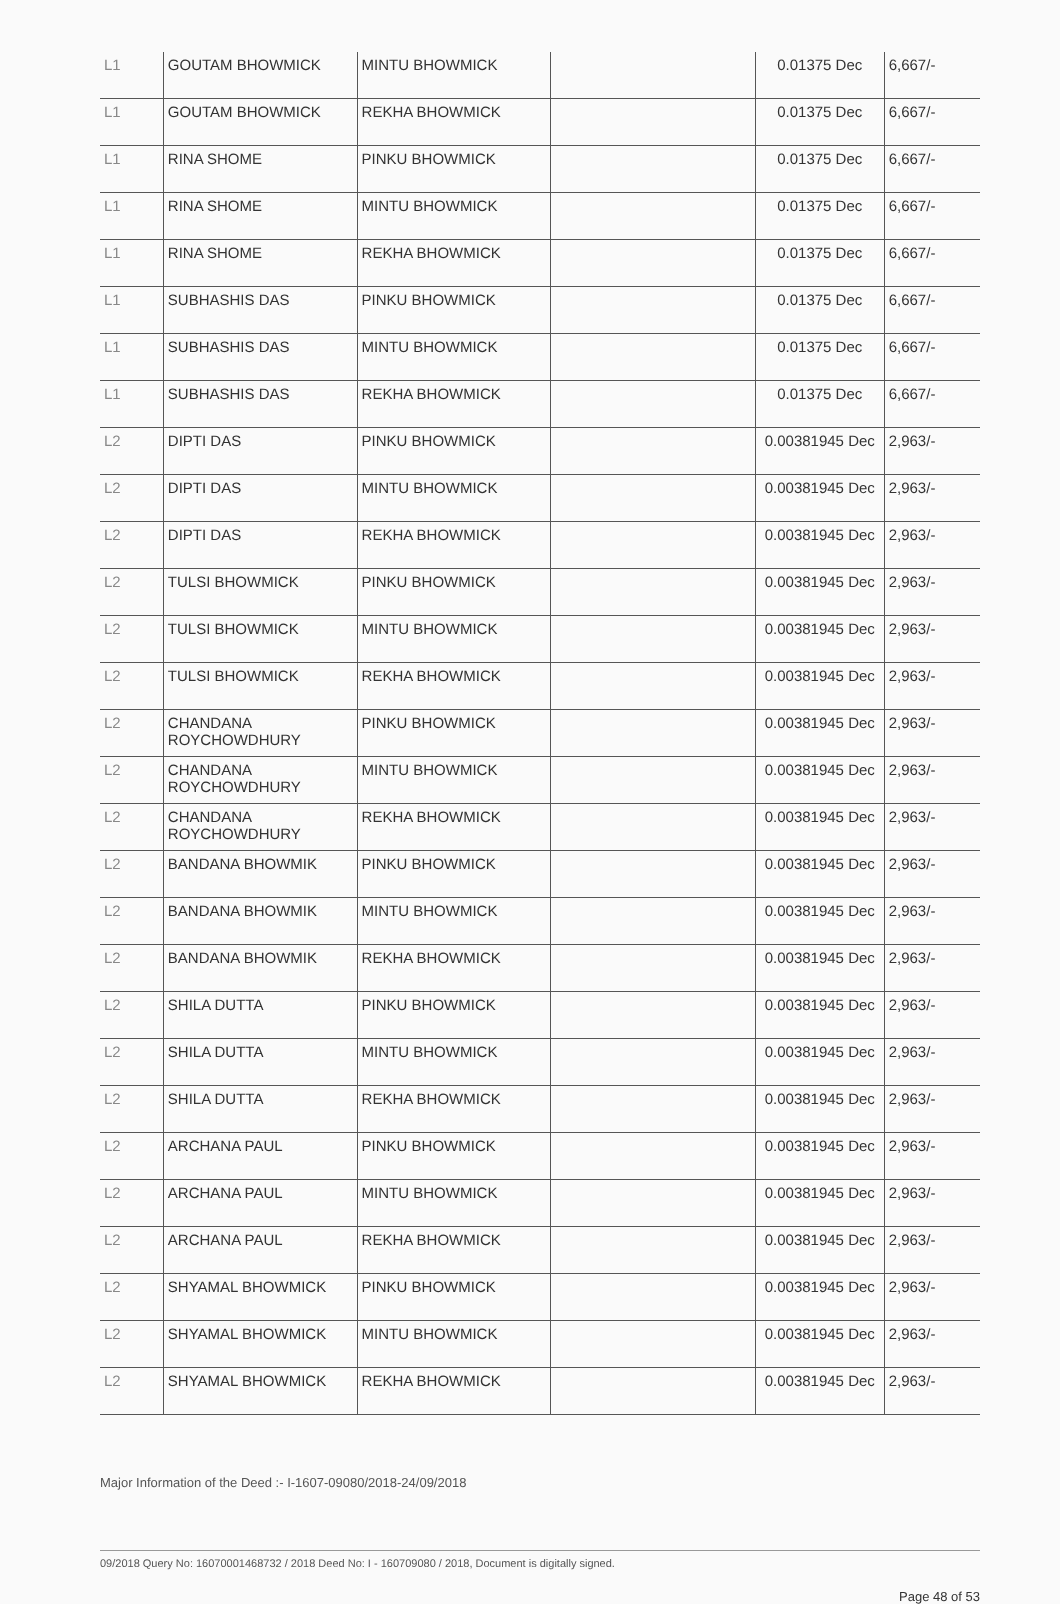| L1 | GOUTAM BHOWMICK | MINTU BHOWMICK | | 0.01375 Dec | 6,667/- |
| L1 | GOUTAM BHOWMICK | REKHA BHOWMICK | | 0.01375 Dec | 6,667/- |
| L1 | RINA SHOME | PINKU BHOWMICK | | 0.01375 Dec | 6,667/- |
| L1 | RINA SHOME | MINTU BHOWMICK | | 0.01375 Dec | 6,667/- |
| L1 | RINA SHOME | REKHA BHOWMICK | | 0.01375 Dec | 6,667/- |
| L1 | SUBHASHIS DAS | PINKU BHOWMICK | | 0.01375 Dec | 6,667/- |
| L1 | SUBHASHIS DAS | MINTU BHOWMICK | | 0.01375 Dec | 6,667/- |
| L1 | SUBHASHIS DAS | REKHA BHOWMICK | | 0.01375 Dec | 6,667/- |
| L2 | DIPTI DAS | PINKU BHOWMICK | | 0.00381945 Dec | 2,963/- |
| L2 | DIPTI DAS | MINTU BHOWMICK | | 0.00381945 Dec | 2,963/- |
| L2 | DIPTI DAS | REKHA BHOWMICK | | 0.00381945 Dec | 2,963/- |
| L2 | TULSI BHOWMICK | PINKU BHOWMICK | | 0.00381945 Dec | 2,963/- |
| L2 | TULSI BHOWMICK | MINTU BHOWMICK | | 0.00381945 Dec | 2,963/- |
| L2 | TULSI BHOWMICK | REKHA BHOWMICK | | 0.00381945 Dec | 2,963/- |
| L2 | CHANDANA ROYCHOWDHURY | PINKU BHOWMICK | | 0.00381945 Dec | 2,963/- |
| L2 | CHANDANA ROYCHOWDHURY | MINTU BHOWMICK | | 0.00381945 Dec | 2,963/- |
| L2 | CHANDANA ROYCHOWDHURY | REKHA BHOWMICK | | 0.00381945 Dec | 2,963/- |
| L2 | BANDANA BHOWMIK | PINKU BHOWMICK | | 0.00381945 Dec | 2,963/- |
| L2 | BANDANA BHOWMIK | MINTU BHOWMICK | | 0.00381945 Dec | 2,963/- |
| L2 | BANDANA BHOWMIK | REKHA BHOWMICK | | 0.00381945 Dec | 2,963/- |
| L2 | SHILA DUTTA | PINKU BHOWMICK | | 0.00381945 Dec | 2,963/- |
| L2 | SHILA DUTTA | MINTU BHOWMICK | | 0.00381945 Dec | 2,963/- |
| L2 | SHILA DUTTA | REKHA BHOWMICK | | 0.00381945 Dec | 2,963/- |
| L2 | ARCHANA PAUL | PINKU BHOWMICK | | 0.00381945 Dec | 2,963/- |
| L2 | ARCHANA PAUL | MINTU BHOWMICK | | 0.00381945 Dec | 2,963/- |
| L2 | ARCHANA PAUL | REKHA BHOWMICK | | 0.00381945 Dec | 2,963/- |
| L2 | SHYAMAL BHOWMICK | PINKU BHOWMICK | | 0.00381945 Dec | 2,963/- |
| L2 | SHYAMAL BHOWMICK | MINTU BHOWMICK | | 0.00381945 Dec | 2,963/- |
| L2 | SHYAMAL BHOWMICK | REKHA BHOWMICK | | 0.00381945 Dec | 2,963/- |
Major Information of the Deed :- I-1607-09080/2018-24/09/2018
09/2018 Query No: 16070001468732 / 2018 Deed No: I - 160709080 / 2018, Document is digitally signed.
Page 48 of 53